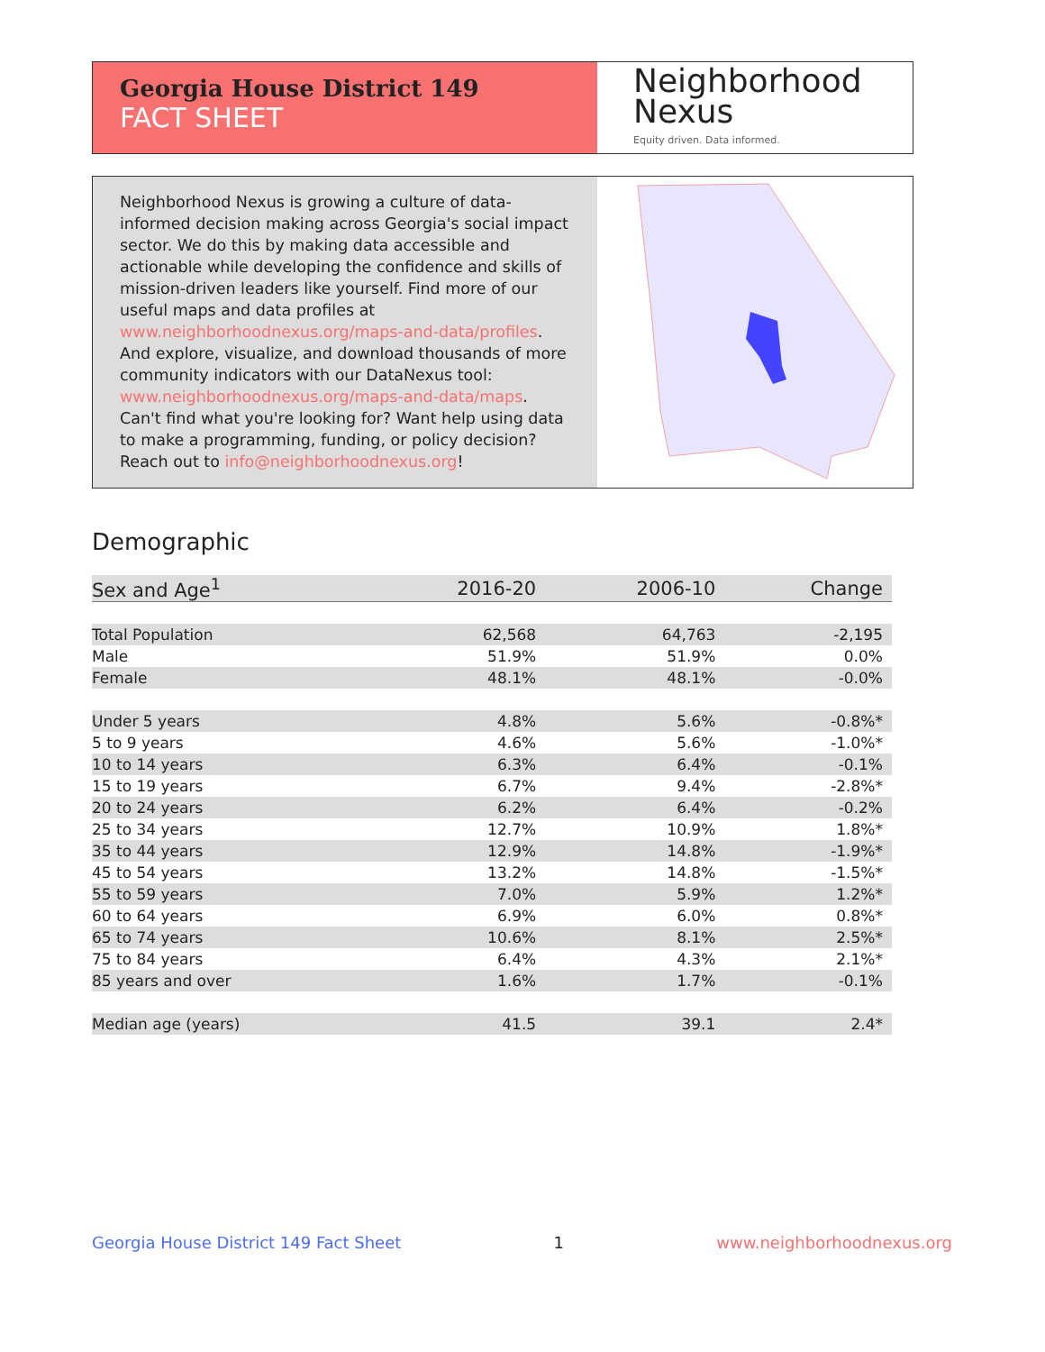Georgia House District 149
FACT SHEET
Neighborhood
Nexus
Equity driven. Data informed.
Neighborhood Nexus is growing a culture of data-informed decision making across Georgia's social impact sector. We do this by making data accessible and actionable while developing the confidence and skills of mission-driven leaders like yourself. Find more of our useful maps and data profiles at www.neighborhoodnexus.org/maps-and-data/profiles. And explore, visualize, and download thousands of more community indicators with our DataNexus tool: www.neighborhoodnexus.org/maps-and-data/maps. Can't find what you're looking for? Want help using data to make a programming, funding, or policy decision? Reach out to info@neighborhoodnexus.org!
Demographic
| Sex and Age<sup>1</sup> | 2016-20 | 2006-10 | Change |
| --- | --- | --- | --- |
| Total Population | 62,568 | 64,763 | -2,195 |
| Male | 51.9% | 51.9% | 0.0% |
| Female | 48.1% | 48.1% | -0.0% |
| Under 5 years | 4.8% | 5.6% | -0.8%* |
| 5 to 9 years | 4.6% | 5.6% | -1.0%* |
| 10 to 14 years | 6.3% | 6.4% | -0.1% |
| 15 to 19 years | 6.7% | 9.4% | -2.8%* |
| 20 to 24 years | 6.2% | 6.4% | -0.2% |
| 25 to 34 years | 12.7% | 10.9% | 1.8%* |
| 35 to 44 years | 12.9% | 14.8% | -1.9%* |
| 45 to 54 years | 13.2% | 14.8% | -1.5%* |
| 55 to 59 years | 7.0% | 5.9% | 1.2%* |
| 60 to 64 years | 6.9% | 6.0% | 0.8%* |
| 65 to 74 years | 10.6% | 8.1% | 2.5%* |
| 75 to 84 years | 6.4% | 4.3% | 2.1%* |
| 85 years and over | 1.6% | 1.7% | -0.1% |
| Median age (years) | 41.5 | 39.1 | 2.4* |
Georgia House District 149 Fact Sheet 1 www.neighborhoodnexus.org